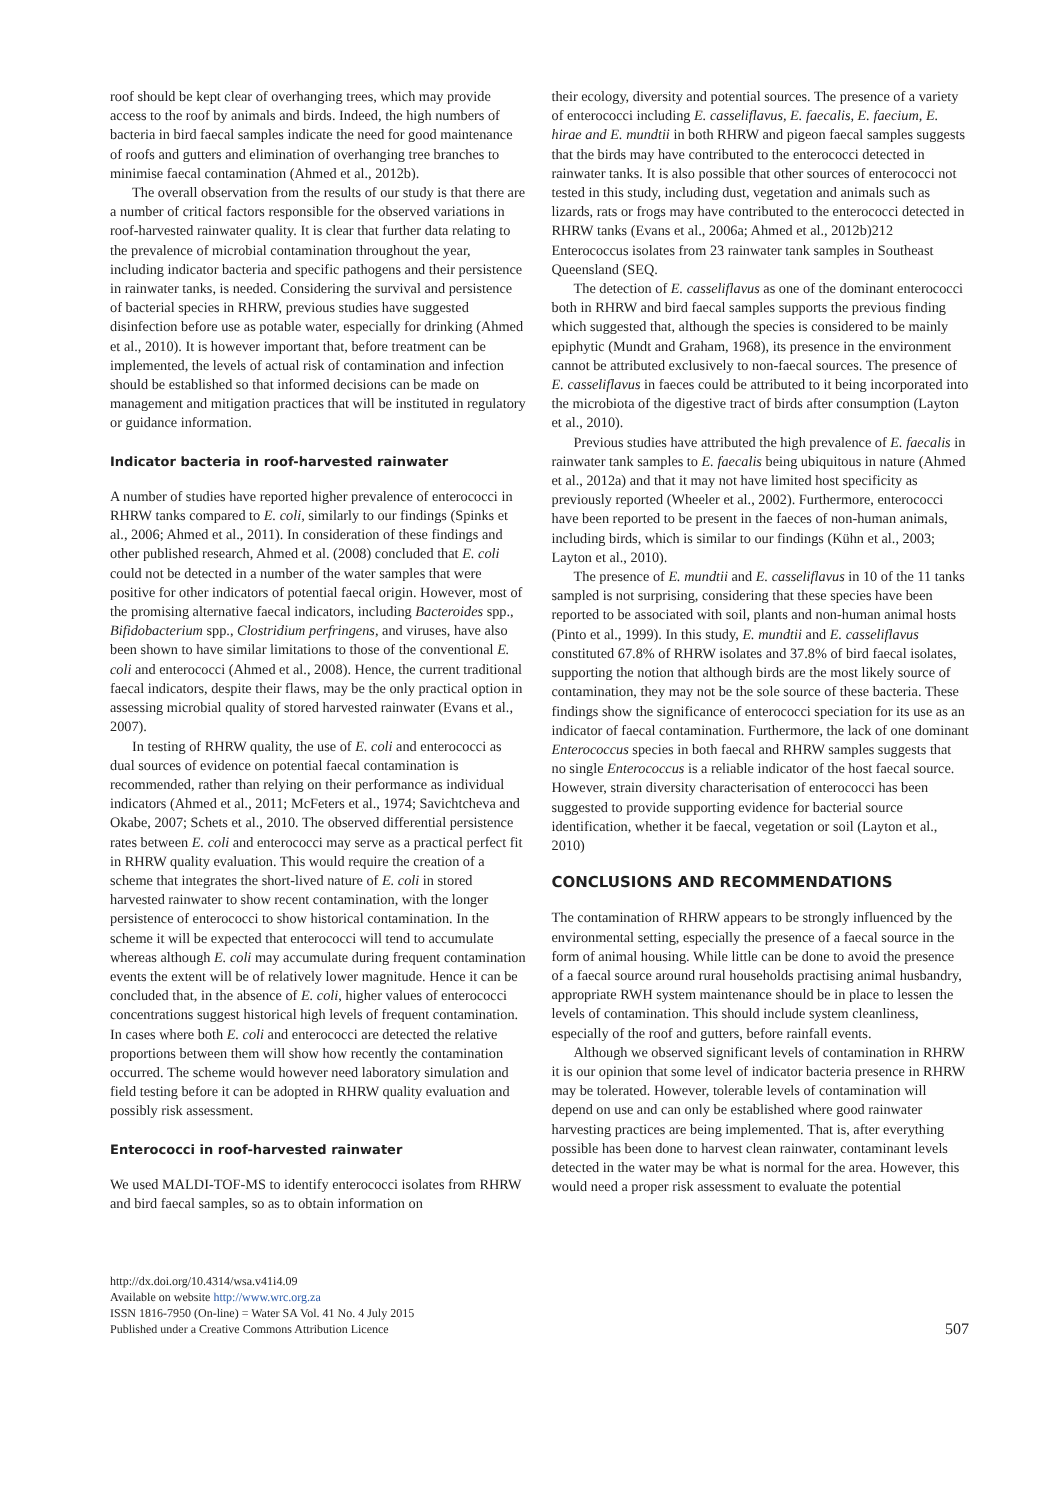roof should be kept clear of overhanging trees, which may provide access to the roof by animals and birds. Indeed, the high numbers of bacteria in bird faecal samples indicate the need for good maintenance of roofs and gutters and elimination of overhanging tree branches to minimise faecal contamination (Ahmed et al., 2012b).
The overall observation from the results of our study is that there are a number of critical factors responsible for the observed variations in roof-harvested rainwater quality. It is clear that further data relating to the prevalence of microbial contamination throughout the year, including indicator bacteria and specific pathogens and their persistence in rainwater tanks, is needed. Considering the survival and persistence of bacterial species in RHRW, previous studies have suggested disinfection before use as potable water, especially for drinking (Ahmed et al., 2010). It is however important that, before treatment can be implemented, the levels of actual risk of contamination and infection should be established so that informed decisions can be made on management and mitigation practices that will be instituted in regulatory or guidance information.
Indicator bacteria in roof-harvested rainwater
A number of studies have reported higher prevalence of enterococci in RHRW tanks compared to E. coli, similarly to our findings (Spinks et al., 2006; Ahmed et al., 2011). In consideration of these findings and other published research, Ahmed et al. (2008) concluded that E. coli could not be detected in a number of the water samples that were positive for other indicators of potential faecal origin. However, most of the promising alternative faecal indicators, including Bacteroides spp., Bifidobacterium spp., Clostridium perfringens, and viruses, have also been shown to have similar limitations to those of the conventional E. coli and enterococci (Ahmed et al., 2008). Hence, the current traditional faecal indicators, despite their flaws, may be the only practical option in assessing microbial quality of stored harvested rainwater (Evans et al., 2007).
In testing of RHRW quality, the use of E. coli and enterococci as dual sources of evidence on potential faecal contamination is recommended, rather than relying on their performance as individual indicators (Ahmed et al., 2011; McFeters et al., 1974; Savichtcheva and Okabe, 2007; Schets et al., 2010. The observed differential persistence rates between E. coli and enterococci may serve as a practical perfect fit in RHRW quality evaluation. This would require the creation of a scheme that integrates the short-lived nature of E. coli in stored harvested rainwater to show recent contamination, with the longer persistence of enterococci to show historical contamination. In the scheme it will be expected that enterococci will tend to accumulate whereas although E. coli may accumulate during frequent contamination events the extent will be of relatively lower magnitude. Hence it can be concluded that, in the absence of E. coli, higher values of enterococci concentrations suggest historical high levels of frequent contamination. In cases where both E. coli and enterococci are detected the relative proportions between them will show how recently the contamination occurred. The scheme would however need laboratory simulation and field testing before it can be adopted in RHRW quality evaluation and possibly risk assessment.
Enterococci in roof-harvested rainwater
We used MALDI-TOF-MS to identify enterococci isolates from RHRW and bird faecal samples, so as to obtain information on
their ecology, diversity and potential sources. The presence of a variety of enterococci including E. casseliflavus, E. faecalis, E. faecium, E. hirae and E. mundtii in both RHRW and pigeon faecal samples suggests that the birds may have contributed to the enterococci detected in rainwater tanks. It is also possible that other sources of enterococci not tested in this study, including dust, vegetation and animals such as lizards, rats or frogs may have contributed to the enterococci detected in RHRW tanks (Evans et al., 2006a; Ahmed et al., 2012b)212 Enterococcus isolates from 23 rainwater tank samples in Southeast Queensland (SEQ.
The detection of E. casseliflavus as one of the dominant enterococci both in RHRW and bird faecal samples supports the previous finding which suggested that, although the species is considered to be mainly epiphytic (Mundt and Graham, 1968), its presence in the environment cannot be attributed exclusively to non-faecal sources. The presence of E. casseliflavus in faeces could be attributed to it being incorporated into the microbiota of the digestive tract of birds after consumption (Layton et al., 2010).
Previous studies have attributed the high prevalence of E. faecalis in rainwater tank samples to E. faecalis being ubiquitous in nature (Ahmed et al., 2012a) and that it may not have limited host specificity as previously reported (Wheeler et al., 2002). Furthermore, enterococci have been reported to be present in the faeces of non-human animals, including birds, which is similar to our findings (Kühn et al., 2003; Layton et al., 2010).
The presence of E. mundtii and E. casseliflavus in 10 of the 11 tanks sampled is not surprising, considering that these species have been reported to be associated with soil, plants and non-human animal hosts (Pinto et al., 1999). In this study, E. mundtii and E. casseliflavus constituted 67.8% of RHRW isolates and 37.8% of bird faecal isolates, supporting the notion that although birds are the most likely source of contamination, they may not be the sole source of these bacteria. These findings show the significance of enterococci speciation for its use as an indicator of faecal contamination. Furthermore, the lack of one dominant Enterococcus species in both faecal and RHRW samples suggests that no single Enterococcus is a reliable indicator of the host faecal source. However, strain diversity characterisation of enterococci has been suggested to provide supporting evidence for bacterial source identification, whether it be faecal, vegetation or soil (Layton et al., 2010)
CONCLUSIONS AND RECOMMENDATIONS
The contamination of RHRW appears to be strongly influenced by the environmental setting, especially the presence of a faecal source in the form of animal housing. While little can be done to avoid the presence of a faecal source around rural households practising animal husbandry, appropriate RWH system maintenance should be in place to lessen the levels of contamination. This should include system cleanliness, especially of the roof and gutters, before rainfall events.
Although we observed significant levels of contamination in RHRW it is our opinion that some level of indicator bacteria presence in RHRW may be tolerated. However, tolerable levels of contamination will depend on use and can only be established where good rainwater harvesting practices are being implemented. That is, after everything possible has been done to harvest clean rainwater, contaminant levels detected in the water may be what is normal for the area. However, this would need a proper risk assessment to evaluate the potential
http://dx.doi.org/10.4314/wsa.v41i4.09
Available on website http://www.wrc.org.za
ISSN 1816-7950 (On-line) = Water SA Vol. 41 No. 4 July 2015
Published under a Creative Commons Attribution Licence
507